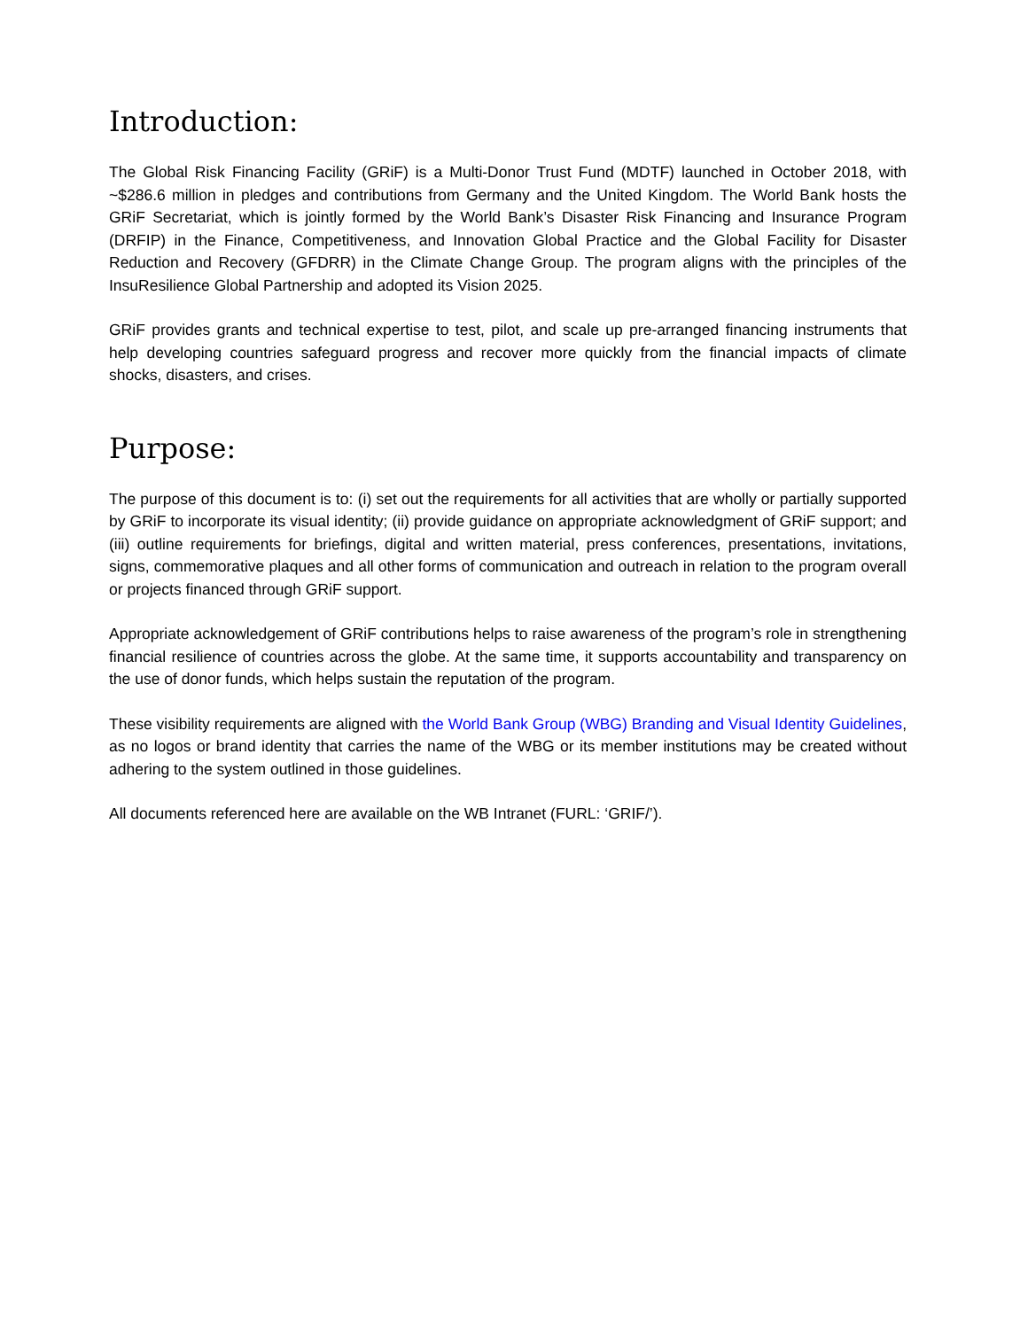Introduction:
The Global Risk Financing Facility (GRiF) is a Multi-Donor Trust Fund (MDTF) launched in October 2018, with ~$286.6 million in pledges and contributions from Germany and the United Kingdom. The World Bank hosts the GRiF Secretariat, which is jointly formed by the World Bank’s Disaster Risk Financing and Insurance Program (DRFIP) in the Finance, Competitiveness, and Innovation Global Practice and the Global Facility for Disaster Reduction and Recovery (GFDRR) in the Climate Change Group. The program aligns with the principles of the InsuResilience Global Partnership and adopted its Vision 2025.
GRiF provides grants and technical expertise to test, pilot, and scale up pre-arranged financing instruments that help developing countries safeguard progress and recover more quickly from the financial impacts of climate shocks, disasters, and crises.
Purpose:
The purpose of this document is to: (i) set out the requirements for all activities that are wholly or partially supported by GRiF to incorporate its visual identity; (ii) provide guidance on appropriate acknowledgment of GRiF support; and (iii) outline requirements for briefings, digital and written material, press conferences, presentations, invitations, signs, commemorative plaques and all other forms of communication and outreach in relation to the program overall or projects financed through GRiF support.
Appropriate acknowledgement of GRiF contributions helps to raise awareness of the program’s role in strengthening financial resilience of countries across the globe. At the same time, it supports accountability and transparency on the use of donor funds, which helps sustain the reputation of the program.
These visibility requirements are aligned with the World Bank Group (WBG) Branding and Visual Identity Guidelines, as no logos or brand identity that carries the name of the WBG or its member institutions may be created without adhering to the system outlined in those guidelines.
All documents referenced here are available on the WB Intranet (FURL: ‘GRIF/’).